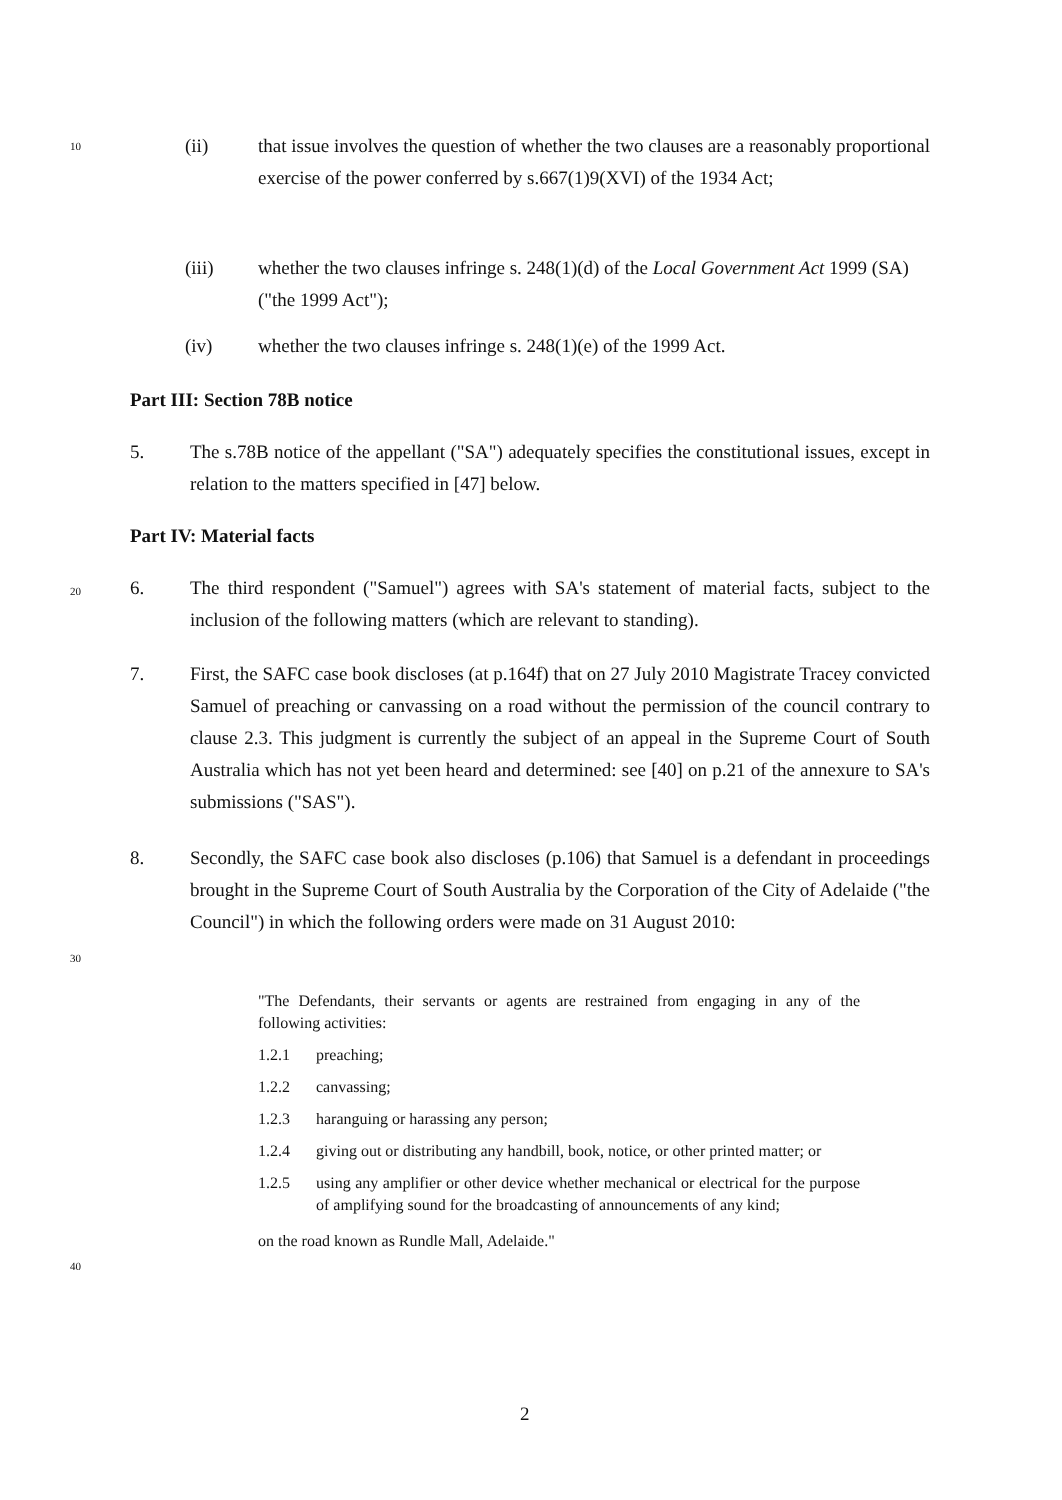10
(ii) that issue involves the question of whether the two clauses are a reasonably proportional exercise of the power conferred by s.667(1)9(XVI) of the 1934 Act;
(iii) whether the two clauses infringe s. 248(1)(d) of the Local Government Act 1999 (SA) ("the 1999 Act");
(iv) whether the two clauses infringe s. 248(1)(e) of the 1999 Act.
Part III: Section 78B notice
5. The s.78B notice of the appellant ("SA") adequately specifies the constitutional issues, except in relation to the matters specified in [47] below.
Part IV: Material facts
20
6. The third respondent ("Samuel") agrees with SA's statement of material facts, subject to the inclusion of the following matters (which are relevant to standing).
7. First, the SAFC case book discloses (at p.164f) that on 27 July 2010 Magistrate Tracey convicted Samuel of preaching or canvassing on a road without the permission of the council contrary to clause 2.3. This judgment is currently the subject of an appeal in the Supreme Court of South Australia which has not yet been heard and determined: see [40] on p.21 of the annexure to SA's submissions ("SAS").
8. Secondly, the SAFC case book also discloses (p.106) that Samuel is a defendant in proceedings brought in the Supreme Court of South Australia by the Corporation of the City of Adelaide ("the Council") in which the following orders were made on 31 August 2010:
30
"The Defendants, their servants or agents are restrained from engaging in any of the following activities:
1.2.1 preaching;
1.2.2 canvassing;
1.2.3 haranguing or harassing any person;
1.2.4 giving out or distributing any handbill, book, notice, or other printed matter; or
1.2.5 using any amplifier or other device whether mechanical or electrical for the purpose of amplifying sound for the broadcasting of announcements of any kind;
on the road known as Rundle Mall, Adelaide."
40
2